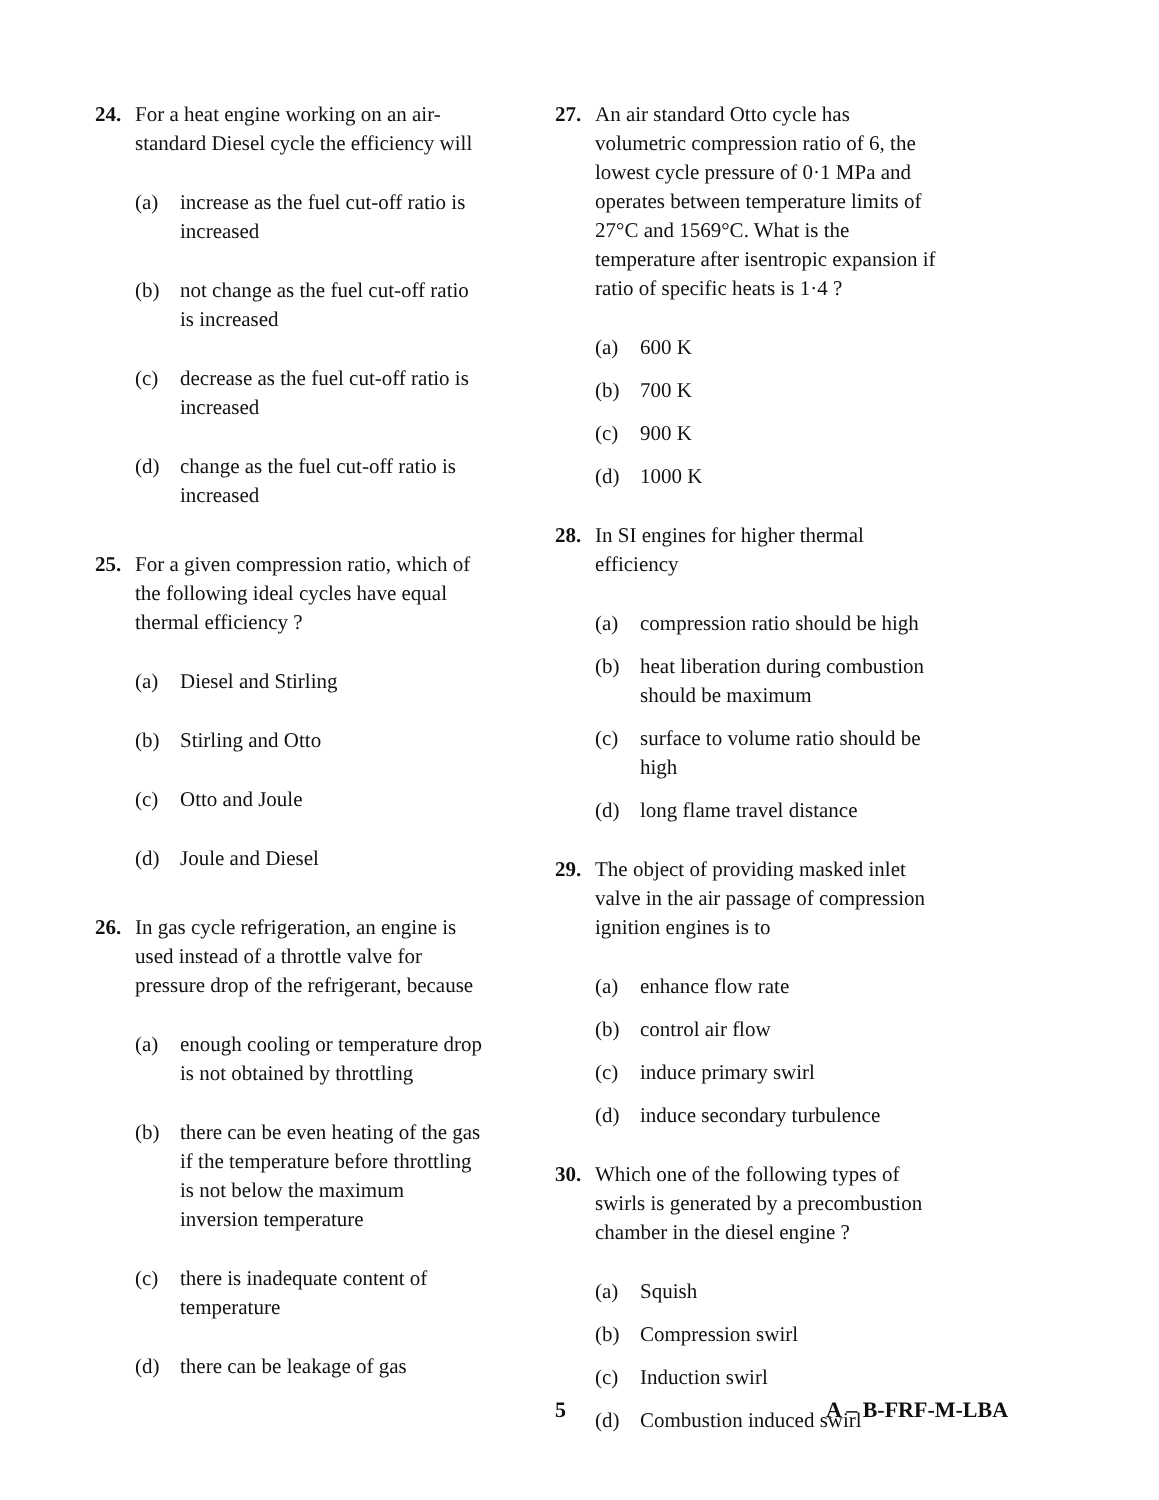24. For a heat engine working on an air-standard Diesel cycle the efficiency will
(a) increase as the fuel cut-off ratio is increased
(b) not change as the fuel cut-off ratio is increased
(c) decrease as the fuel cut-off ratio is increased
(d) change as the fuel cut-off ratio is increased
25. For a given compression ratio, which of the following ideal cycles have equal thermal efficiency ?
(a) Diesel and Stirling
(b) Stirling and Otto
(c) Otto and Joule
(d) Joule and Diesel
26. In gas cycle refrigeration, an engine is used instead of a throttle valve for pressure drop of the refrigerant, because
(a) enough cooling or temperature drop is not obtained by throttling
(b) there can be even heating of the gas if the temperature before throttling is not below the maximum inversion temperature
(c) there is inadequate content of temperature
(d) there can be leakage of gas
27. An air standard Otto cycle has volumetric compression ratio of 6, the lowest cycle pressure of 0·1 MPa and operates between temperature limits of 27°C and 1569°C. What is the temperature after isentropic expansion if ratio of specific heats is 1·4 ?
(a) 600 K
(b) 700 K
(c) 900 K
(d) 1000 K
28. In SI engines for higher thermal efficiency
(a) compression ratio should be high
(b) heat liberation during combustion should be maximum
(c) surface to volume ratio should be high
(d) long flame travel distance
29. The object of providing masked inlet valve in the air passage of compression ignition engines is to
(a) enhance flow rate
(b) control air flow
(c) induce primary swirl
(d) induce secondary turbulence
30. Which one of the following types of swirls is generated by a precombustion chamber in the diesel engine ?
(a) Squish
(b) Compression swirl
(c) Induction swirl
(d) Combustion induced swirl
5 A – B-FRF-M-LBA